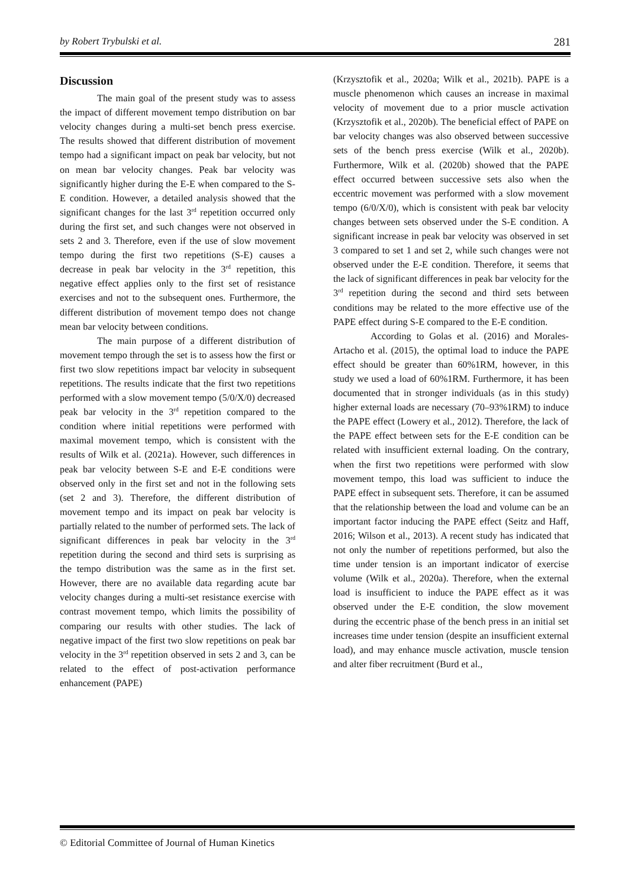by Robert Trybulski et al. 281
Discussion
The main goal of the present study was to assess the impact of different movement tempo distribution on bar velocity changes during a multi-set bench press exercise. The results showed that different distribution of movement tempo had a significant impact on peak bar velocity, but not on mean bar velocity changes. Peak bar velocity was significantly higher during the E-E when compared to the S-E condition. However, a detailed analysis showed that the significant changes for the last 3<sup>rd</sup> repetition occurred only during the first set, and such changes were not observed in sets 2 and 3. Therefore, even if the use of slow movement tempo during the first two repetitions (S-E) causes a decrease in peak bar velocity in the 3<sup>rd</sup> repetition, this negative effect applies only to the first set of resistance exercises and not to the subsequent ones. Furthermore, the different distribution of movement tempo does not change mean bar velocity between conditions.
The main purpose of a different distribution of movement tempo through the set is to assess how the first or first two slow repetitions impact bar velocity in subsequent repetitions. The results indicate that the first two repetitions performed with a slow movement tempo (5/0/X/0) decreased peak bar velocity in the 3<sup>rd</sup> repetition compared to the condition where initial repetitions were performed with maximal movement tempo, which is consistent with the results of Wilk et al. (2021a). However, such differences in peak bar velocity between S-E and E-E conditions were observed only in the first set and not in the following sets (set 2 and 3). Therefore, the different distribution of movement tempo and its impact on peak bar velocity is partially related to the number of performed sets. The lack of significant differences in peak bar velocity in the 3<sup>rd</sup> repetition during the second and third sets is surprising as the tempo distribution was the same as in the first set. However, there are no available data regarding acute bar velocity changes during a multi-set resistance exercise with contrast movement tempo, which limits the possibility of comparing our results with other studies. The lack of negative impact of the first two slow repetitions on peak bar velocity in the 3<sup>rd</sup> repetition observed in sets 2 and 3, can be related to the effect of post-activation performance enhancement (PAPE)
(Krzysztofik et al., 2020a; Wilk et al., 2021b). PAPE is a muscle phenomenon which causes an increase in maximal velocity of movement due to a prior muscle activation (Krzysztofik et al., 2020b). The beneficial effect of PAPE on bar velocity changes was also observed between successive sets of the bench press exercise (Wilk et al., 2020b). Furthermore, Wilk et al. (2020b) showed that the PAPE effect occurred between successive sets also when the eccentric movement was performed with a slow movement tempo (6/0/X/0), which is consistent with peak bar velocity changes between sets observed under the S-E condition. A significant increase in peak bar velocity was observed in set 3 compared to set 1 and set 2, while such changes were not observed under the E-E condition. Therefore, it seems that the lack of significant differences in peak bar velocity for the 3<sup>rd</sup> repetition during the second and third sets between conditions may be related to the more effective use of the PAPE effect during S-E compared to the E-E condition.
According to Golas et al. (2016) and Morales-Artacho et al. (2015), the optimal load to induce the PAPE effect should be greater than 60%1RM, however, in this study we used a load of 60%1RM. Furthermore, it has been documented that in stronger individuals (as in this study) higher external loads are necessary (70–93%1RM) to induce the PAPE effect (Lowery et al., 2012). Therefore, the lack of the PAPE effect between sets for the E-E condition can be related with insufficient external loading. On the contrary, when the first two repetitions were performed with slow movement tempo, this load was sufficient to induce the PAPE effect in subsequent sets. Therefore, it can be assumed that the relationship between the load and volume can be an important factor inducing the PAPE effect (Seitz and Haff, 2016; Wilson et al., 2013). A recent study has indicated that not only the number of repetitions performed, but also the time under tension is an important indicator of exercise volume (Wilk et al., 2020a). Therefore, when the external load is insufficient to induce the PAPE effect as it was observed under the E-E condition, the slow movement during the eccentric phase of the bench press in an initial set increases time under tension (despite an insufficient external load), and may enhance muscle activation, muscle tension and alter fiber recruitment (Burd et al.,
© Editorial Committee of Journal of Human Kinetics